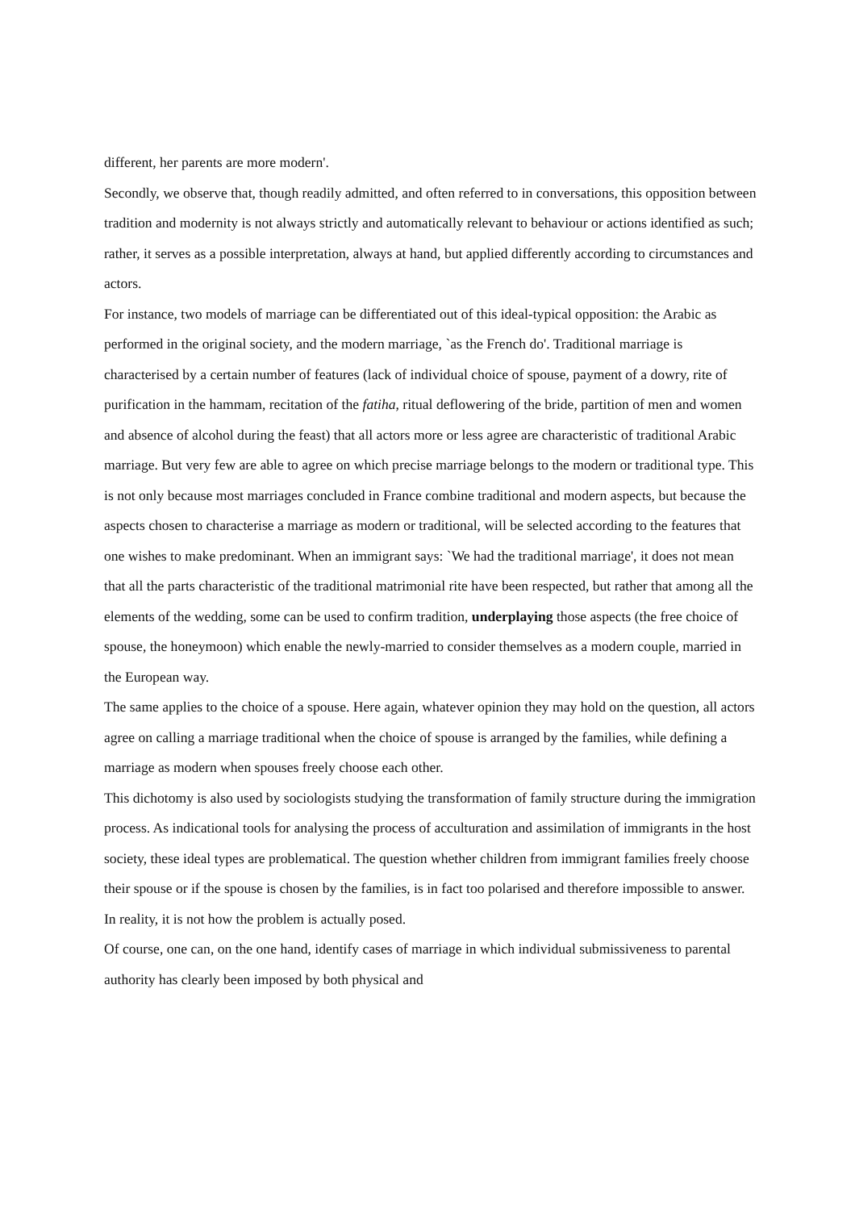different, her parents are more modern'.
Secondly, we observe that, though readily admitted, and often referred to in conversations, this opposition between tradition and modernity is not always strictly and automatically relevant to behaviour or actions identified as such; rather, it serves as a possible interpretation, always at hand, but applied differently according to circumstances and actors.
For instance, two models of marriage can be differentiated out of this ideal-typical opposition: the Arabic as performed in the original society, and the modern marriage, `as the French do'. Traditional marriage is characterised by a certain number of features (lack of individual choice of spouse, payment of a dowry, rite of purification in the hammam, recitation of the fatiha, ritual deflowering of the bride, partition of men and women and absence of alcohol during the feast) that all actors more or less agree are characteristic of traditional Arabic marriage. But very few are able to agree on which precise marriage belongs to the modern or traditional type. This is not only because most marriages concluded in France combine traditional and modern aspects, but because the aspects chosen to characterise a marriage as modern or traditional, will be selected according to the features that one wishes to make predominant. When an immigrant says: `We had the traditional marriage', it does not mean that all the parts characteristic of the traditional matrimonial rite have been respected, but rather that among all the elements of the wedding, some can be used to confirm tradition, underplaying those aspects (the free choice of spouse, the honeymoon) which enable the newly-married to consider themselves as a modern couple, married in the European way.
The same applies to the choice of a spouse. Here again, whatever opinion they may hold on the question, all actors agree on calling a marriage traditional when the choice of spouse is arranged by the families, while defining a marriage as modern when spouses freely choose each other.
This dichotomy is also used by sociologists studying the transformation of family structure during the immigration process. As indicational tools for analysing the process of acculturation and assimilation of immigrants in the host society, these ideal types are problematical. The question whether children from immigrant families freely choose their spouse or if the spouse is chosen by the families, is in fact too polarised and therefore impossible to answer. In reality, it is not how the problem is actually posed.
Of course, one can, on the one hand, identify cases of marriage in which individual submissiveness to parental authority has clearly been imposed by both physical and